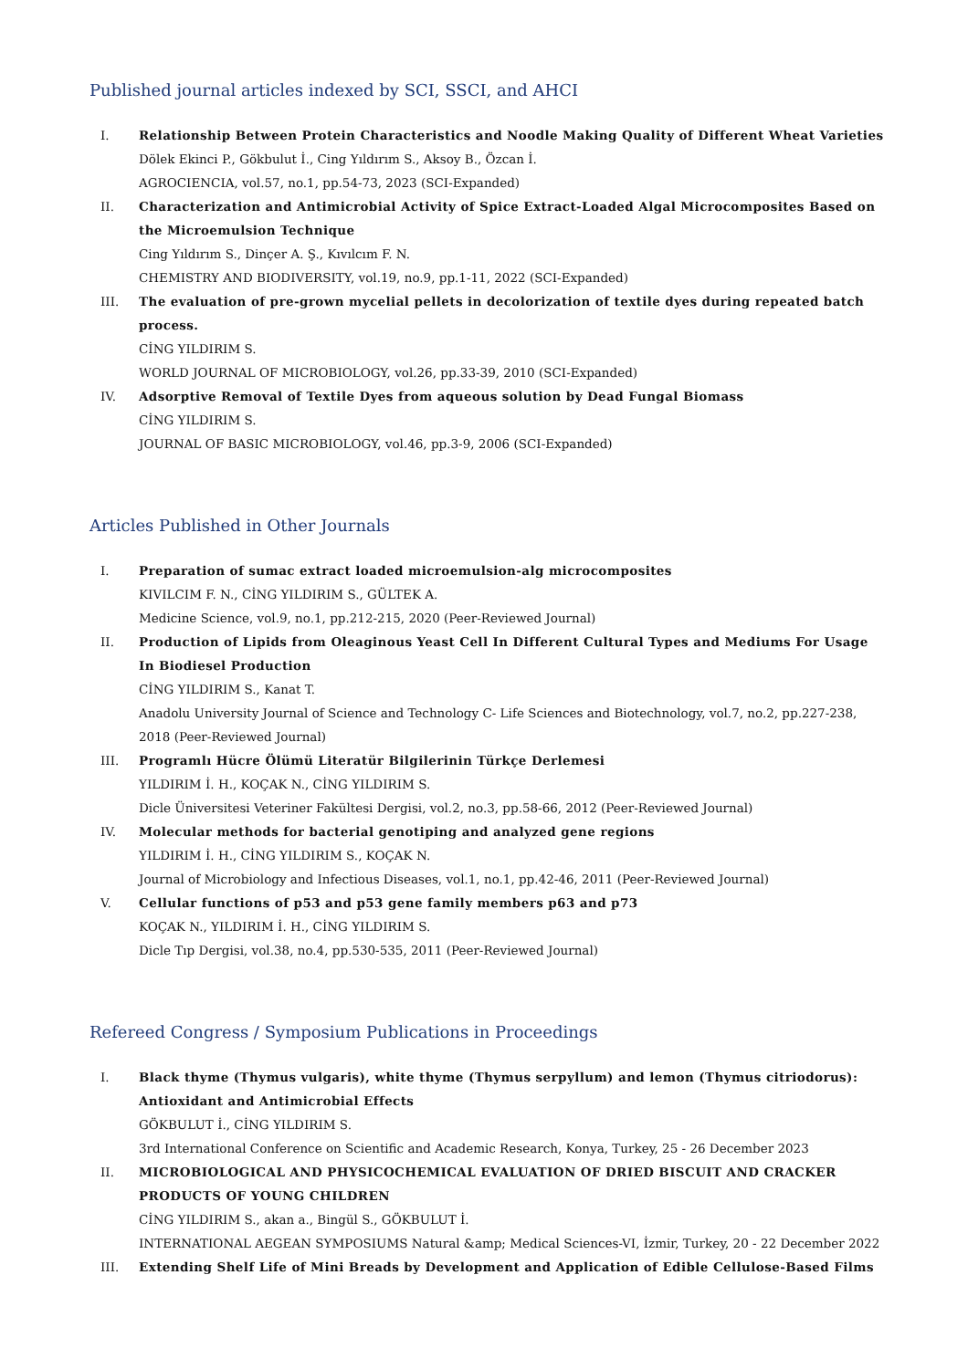Published journal articles indexed by SCI, SSCI, and AHCI
I. Relationship Between Protein Characteristics and Noodle Making Quality of Different Wheat Varieties
Dölek Ekinci P., Gökbulut İ., Cing Yıldırım S., Aksoy B., Özcan İ.
AGROCIENCIA, vol.57, no.1, pp.54-73, 2023 (SCI-Expanded)
II. Characterization and Antimicrobial Activity of Spice Extract-Loaded Algal Microcomposites Based on the Microemulsion Technique
Cing Yıldırım S., Dinçer A. Ş., Kıvılcım F. N.
CHEMISTRY AND BIODIVERSITY, vol.19, no.9, pp.1-11, 2022 (SCI-Expanded)
III. The evaluation of pre-grown mycelial pellets in decolorization of textile dyes during repeated batch process.
CİNG YILDIRIM S.
WORLD JOURNAL OF MICROBIOLOGY, vol.26, pp.33-39, 2010 (SCI-Expanded)
IV. Adsorptive Removal of Textile Dyes from aqueous solution by Dead Fungal Biomass
CİNG YILDIRIM S.
JOURNAL OF BASIC MICROBIOLOGY, vol.46, pp.3-9, 2006 (SCI-Expanded)
Articles Published in Other Journals
I. Preparation of sumac extract loaded microemulsion-alg microcomposites
KIVILCIM F. N., CİNG YILDIRIM S., GÜLTEK A.
Medicine Science, vol.9, no.1, pp.212-215, 2020 (Peer-Reviewed Journal)
II. Production of Lipids from Oleaginous Yeast Cell In Different Cultural Types and Mediums For Usage In Biodiesel Production
CİNG YILDIRIM S., Kanat T.
Anadolu University Journal of Science and Technology C- Life Sciences and Biotechnology, vol.7, no.2, pp.227-238, 2018 (Peer-Reviewed Journal)
III. Programlı Hücre Ölümü Literatür Bilgilerinin Türkçe Derlemesi
YILDIRIM İ. H., KOÇAK N., CİNG YILDIRIM S.
Dicle Üniversitesi Veteriner Fakültesi Dergisi, vol.2, no.3, pp.58-66, 2012 (Peer-Reviewed Journal)
IV. Molecular methods for bacterial genotiping and analyzed gene regions
YILDIRIM İ. H., CİNG YILDIRIM S., KOÇAK N.
Journal of Microbiology and Infectious Diseases, vol.1, no.1, pp.42-46, 2011 (Peer-Reviewed Journal)
V. Cellular functions of p53 and p53 gene family members p63 and p73
KOÇAK N., YILDIRIM İ. H., CİNG YILDIRIM S.
Dicle Tıp Dergisi, vol.38, no.4, pp.530-535, 2011 (Peer-Reviewed Journal)
Refereed Congress / Symposium Publications in Proceedings
I. Black thyme (Thymus vulgaris), white thyme (Thymus serpyllum) and lemon (Thymus citriodorus): Antioxidant and Antimicrobial Effects
GÖKBULUT İ., CİNG YILDIRIM S.
3rd International Conference on Scientific and Academic Research, Konya, Turkey, 25 - 26 December 2023
II. MICROBIOLOGICAL AND PHYSICOCHEMICAL EVALUATION OF DRIED BISCUIT AND CRACKER PRODUCTS OF YOUNG CHILDREN
CİNG YILDIRIM S., akan a., Bingül S., GÖKBULUT İ.
INTERNATIONAL AEGEAN SYMPOSIUMS Natural &amp; Medical Sciences-VI, İzmir, Turkey, 20 - 22 December 2022
III. Extending Shelf Life of Mini Breads by Development and Application of Edible Cellulose-Based Films